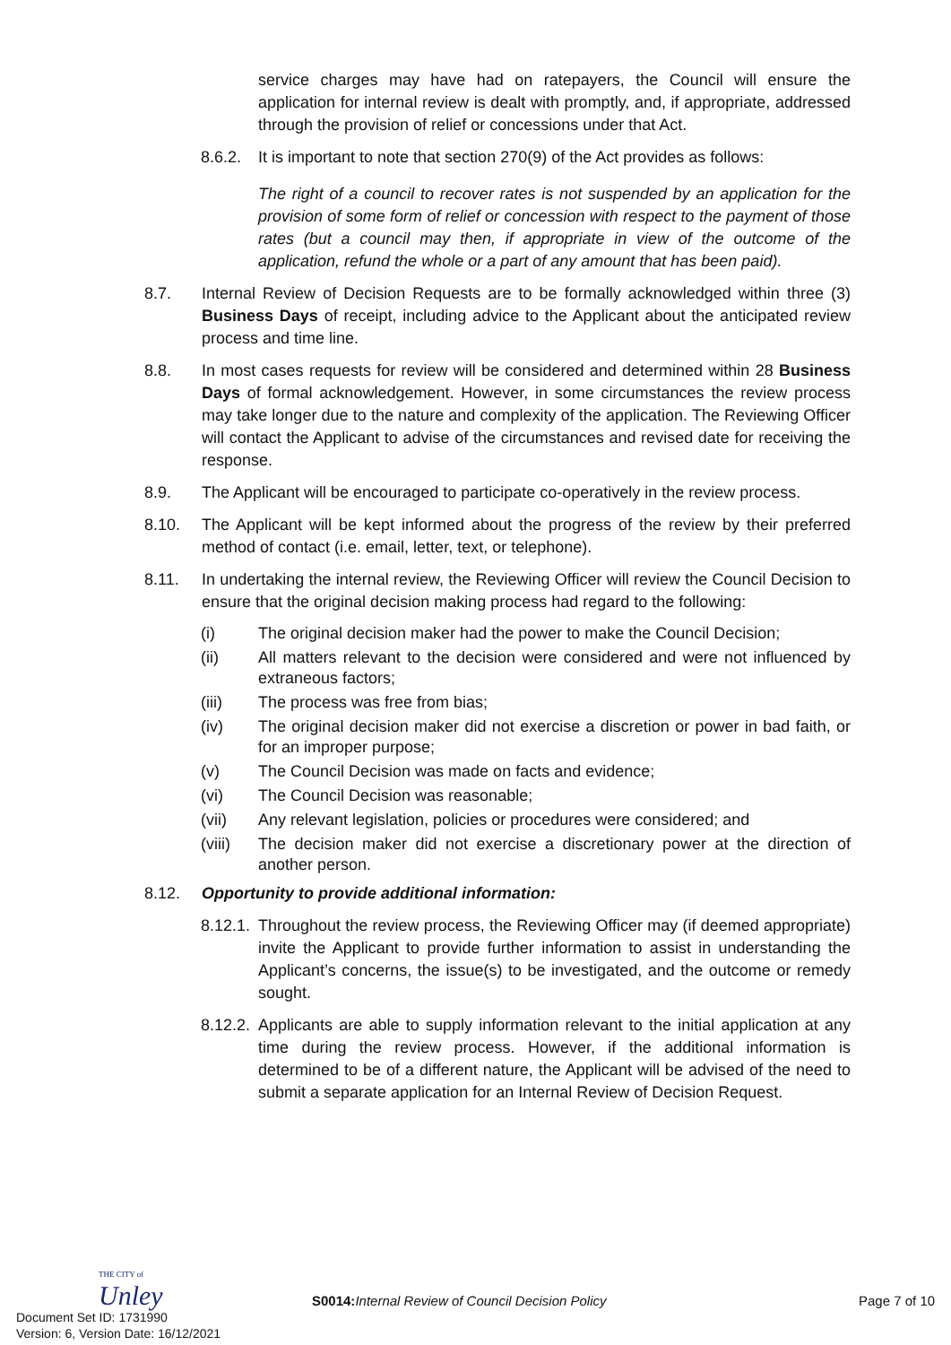service charges may have had on ratepayers, the Council will ensure the application for internal review is dealt with promptly, and, if appropriate, addressed through the provision of relief or concessions under that Act.
8.6.2. It is important to note that section 270(9) of the Act provides as follows:
The right of a council to recover rates is not suspended by an application for the provision of some form of relief or concession with respect to the payment of those rates (but a council may then, if appropriate in view of the outcome of the application, refund the whole or a part of any amount that has been paid).
8.7. Internal Review of Decision Requests are to be formally acknowledged within three (3) Business Days of receipt, including advice to the Applicant about the anticipated review process and time line.
8.8. In most cases requests for review will be considered and determined within 28 Business Days of formal acknowledgement. However, in some circumstances the review process may take longer due to the nature and complexity of the application. The Reviewing Officer will contact the Applicant to advise of the circumstances and revised date for receiving the response.
8.9. The Applicant will be encouraged to participate co-operatively in the review process.
8.10. The Applicant will be kept informed about the progress of the review by their preferred method of contact (i.e. email, letter, text, or telephone).
8.11. In undertaking the internal review, the Reviewing Officer will review the Council Decision to ensure that the original decision making process had regard to the following:
(i) The original decision maker had the power to make the Council Decision;
(ii) All matters relevant to the decision were considered and were not influenced by extraneous factors;
(iii) The process was free from bias;
(iv) The original decision maker did not exercise a discretion or power in bad faith, or for an improper purpose;
(v) The Council Decision was made on facts and evidence;
(vi) The Council Decision was reasonable;
(vii) Any relevant legislation, policies or procedures were considered; and
(viii) The decision maker did not exercise a discretionary power at the direction of another person.
8.12. Opportunity to provide additional information:
8.12.1. Throughout the review process, the Reviewing Officer may (if deemed appropriate) invite the Applicant to provide further information to assist in understanding the Applicant’s concerns, the issue(s) to be investigated, and the outcome or remedy sought.
8.12.2. Applicants are able to supply information relevant to the initial application at any time during the review process. However, if the additional information is determined to be of a different nature, the Applicant will be advised of the need to submit a separate application for an Internal Review of Decision Request.
THE CITY of
Unley
S0014: Internal Review of Council Decision Policy
Page 7 of 10
Document Set ID: 1731990
Version: 6, Version Date: 16/12/2021